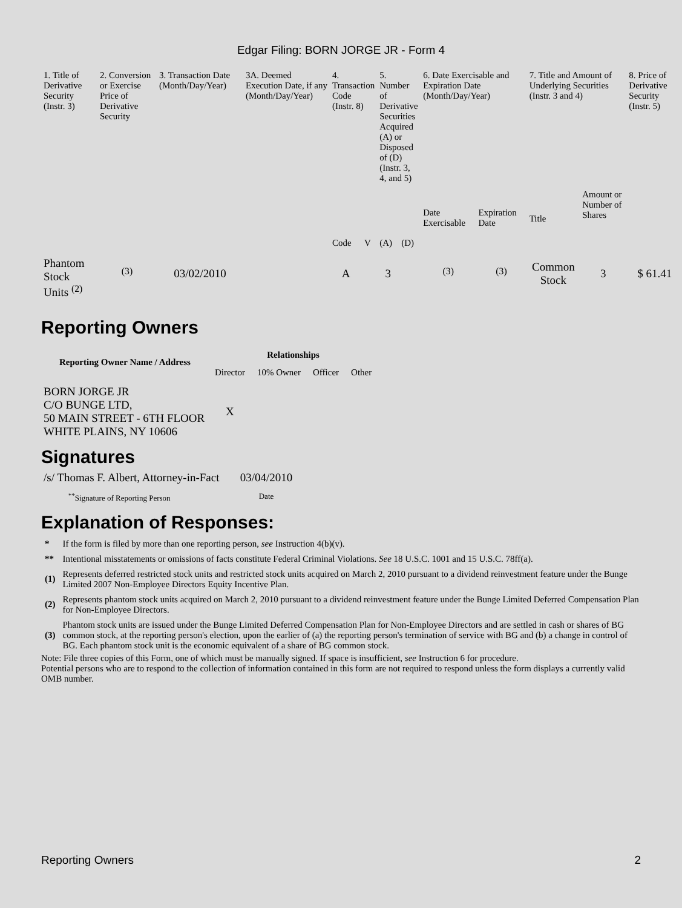Edgar Filing: BORN JORGE JR - Form 4
| 1. Title of Derivative Security (Instr. 3) | 2. Conversion or Exercise Price of Derivative Security | 3. Transaction Date (Month/Day/Year) | 3A. Deemed Execution Date, if any (Month/Day/Year) | 4. Transaction Code (Instr. 8) | | 5. Number of Derivative Securities Acquired (A) or Disposed of (D) (Instr. 3, 4, and 5) | | 6. Date Exercisable and Expiration Date (Month/Day/Year) | | 7. Title and Amount of Underlying Securities (Instr. 3 and 4) | | 8. Price of Derivative Security (Instr. 5) |
| | | | | Code | V | (A) | (D) | Date Exercisable | Expiration Date | Title | Amount or Number of Shares | |
| Phantom Stock Units <sup>(2)</sup> | <sup>(3)</sup> | 03/02/2010 | | A | | 3 | | <sup>(3)</sup> | <sup>(3)</sup> | Common Stock | 3 | $ 61.41 |
Reporting Owners
| Reporting Owner Name / Address | Relationships | | | |
| --- | --- | --- | --- | --- |
| | Director | 10% Owner | Officer | Other |
| BORN JORGE JR C/O BUNGE LTD, 50 MAIN STREET - 6TH FLOOR WHITE PLAINS, NY 10606 | X | | | |
Signatures
| /s/ Thomas F. Albert, Attorney-in-Fact | 03/04/2010 |
| <sup>**</sup> Signature of Reporting Person | Date |
Explanation of Responses:
| * | If the form is filed by more than one reporting person, see Instruction 4(b)(v). |
| ** | Intentional misstatements or omissions of facts constitute Federal Criminal Violations. See 18 U.S.C. 1001 and 15 U.S.C. 78ff(a). |
| (1) | Represents deferred restricted stock units and restricted stock units acquired on March 2, 2010 pursuant to a dividend reinvestment feature under the Bunge Limited 2007 Non-Employee Directors Equity Incentive Plan. |
| (2) | Represents phantom stock units acquired on March 2, 2010 pursuant to a dividend reinvestment feature under the Bunge Limited Deferred Compensation Plan for Non-Employee Directors. |
| (3) | Phantom stock units are issued under the Bunge Limited Deferred Compensation Plan for Non-Employee Directors and are settled in cash or shares of BG common stock, at the reporting person's election, upon the earlier of (a) the reporting person's termination of service with BG and (b) a change in control of BG. Each phantom stock unit is the economic equivalent of a share of BG common stock. |
Note: File three copies of this Form, one of which must be manually signed. If space is insufficient, see Instruction 6 for procedure.
Potential persons who are to respond to the collection of information contained in this form are not required to respond unless the form displays a currently valid OMB number.
Reporting Owners 2